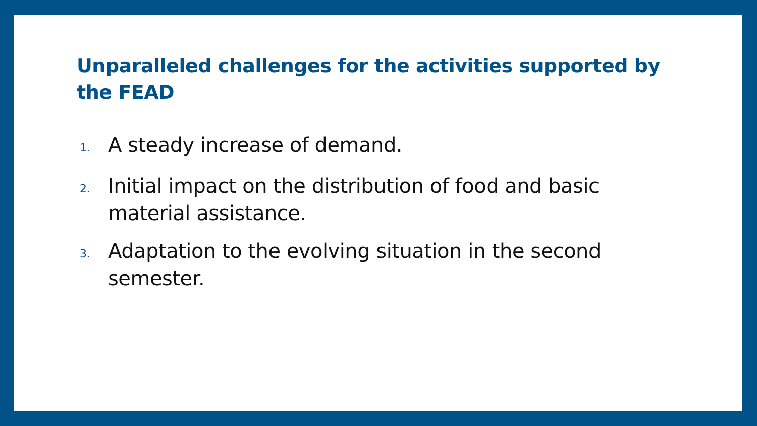Unparalleled challenges for the activities supported by the FEAD
1. A steady increase of demand.
2. Initial impact on the distribution of food and basic material assistance.
3. Adaptation to the evolving situation in the second semester.